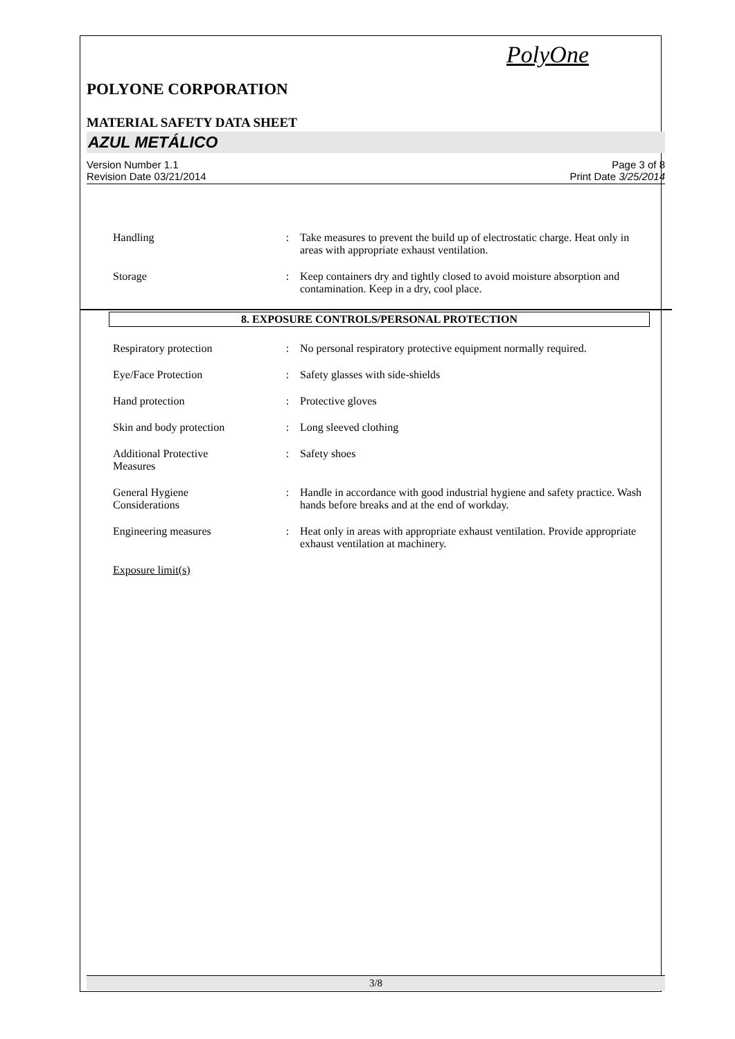PolyOne
POLYONE CORPORATION
MATERIAL SAFETY DATA SHEET
AZUL METÁLICO
Version Number 1.1
Revision Date 03/21/2014
Page 3 of 8
Print Date 3/25/2014
Handling : Take measures to prevent the build up of electrostatic charge. Heat only in areas with appropriate exhaust ventilation.
Storage : Keep containers dry and tightly closed to avoid moisture absorption and contamination. Keep in a dry, cool place.
8. EXPOSURE CONTROLS/PERSONAL PROTECTION
Respiratory protection : No personal respiratory protective equipment normally required.
Eye/Face Protection : Safety glasses with side-shields
Hand protection : Protective gloves
Skin and body protection : Long sleeved clothing
Additional Protective
Measures
: Safety shoes
General Hygiene
Considerations
: Handle in accordance with good industrial hygiene and safety practice. Wash hands before breaks and at the end of workday.
Engineering measures : Heat only in areas with appropriate exhaust ventilation. Provide appropriate exhaust ventilation at machinery.
Exposure limit(s)
3/8